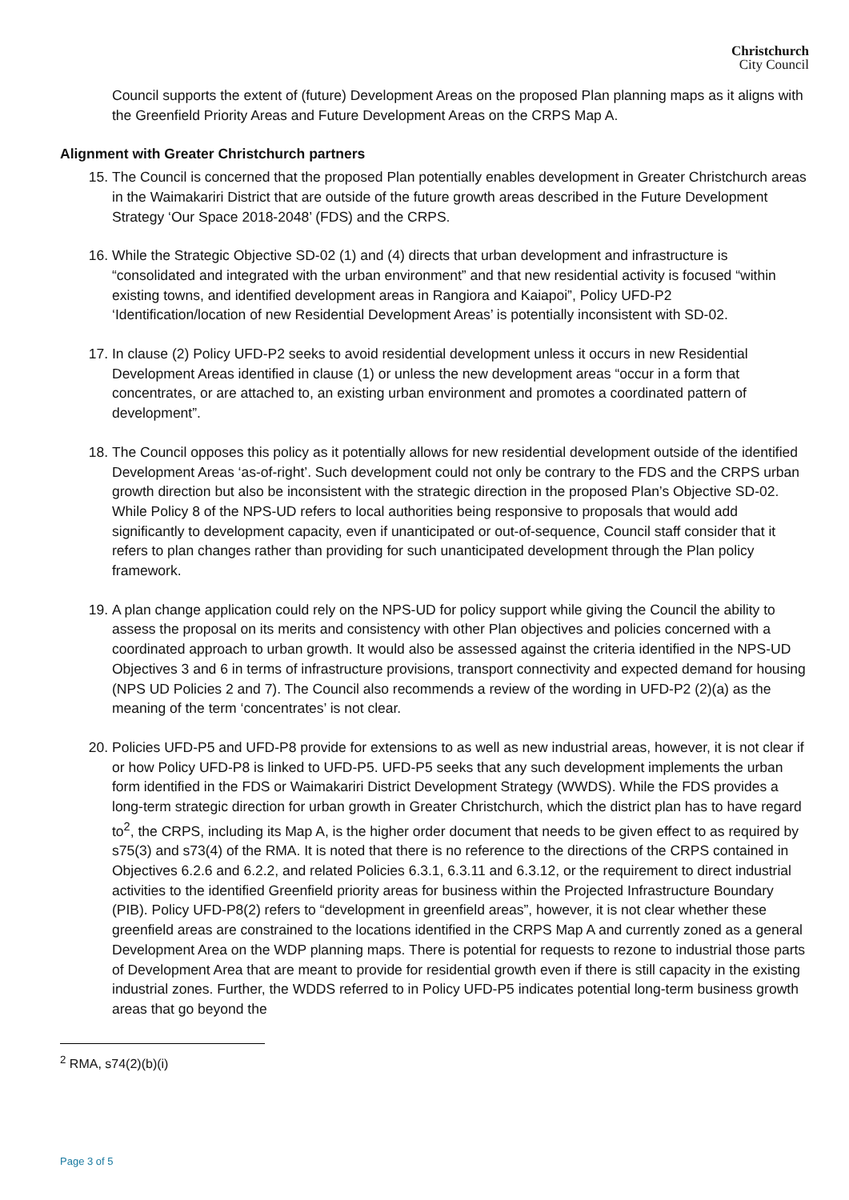Christchurch
City Council
Council supports the extent of (future) Development Areas on the proposed Plan planning maps as it aligns with the Greenfield Priority Areas and Future Development Areas on the CRPS Map A.
Alignment with Greater Christchurch partners
15. The Council is concerned that the proposed Plan potentially enables development in Greater Christchurch areas in the Waimakariri District that are outside of the future growth areas described in the Future Development Strategy ‘Our Space 2018-2048’ (FDS) and the CRPS.
16. While the Strategic Objective SD-02 (1) and (4) directs that urban development and infrastructure is “consolidated and integrated with the urban environment” and that new residential activity is focused “within existing towns, and identified development areas in Rangiora and Kaiapoi”, Policy UFD-P2 ‘Identification/location of new Residential Development Areas’ is potentially inconsistent with SD-02.
17. In clause (2) Policy UFD-P2 seeks to avoid residential development unless it occurs in new Residential Development Areas identified in clause (1) or unless the new development areas “occur in a form that concentrates, or are attached to, an existing urban environment and promotes a coordinated pattern of development”.
18. The Council opposes this policy as it potentially allows for new residential development outside of the identified Development Areas ‘as-of-right’. Such development could not only be contrary to the FDS and the CRPS urban growth direction but also be inconsistent with the strategic direction in the proposed Plan’s Objective SD-02. While Policy 8 of the NPS-UD refers to local authorities being responsive to proposals that would add significantly to development capacity, even if unanticipated or out-of-sequence, Council staff consider that it refers to plan changes rather than providing for such unanticipated development through the Plan policy framework.
19. A plan change application could rely on the NPS-UD for policy support while giving the Council the ability to assess the proposal on its merits and consistency with other Plan objectives and policies concerned with a coordinated approach to urban growth. It would also be assessed against the criteria identified in the NPS-UD Objectives 3 and 6 in terms of infrastructure provisions, transport connectivity and expected demand for housing (NPS UD Policies 2 and 7). The Council also recommends a review of the wording in UFD-P2 (2)(a) as the meaning of the term ‘concentrates’ is not clear.
20. Policies UFD-P5 and UFD-P8 provide for extensions to as well as new industrial areas, however, it is not clear if or how Policy UFD-P8 is linked to UFD-P5. UFD-P5 seeks that any such development implements the urban form identified in the FDS or Waimakariri District Development Strategy (WWDS). While the FDS provides a long-term strategic direction for urban growth in Greater Christchurch, which the district plan has to have regard to<sup>2</sup>, the CRPS, including its Map A, is the higher order document that needs to be given effect to as required by s75(3) and s73(4) of the RMA. It is noted that there is no reference to the directions of the CRPS contained in Objectives 6.2.6 and 6.2.2, and related Policies 6.3.1, 6.3.11 and 6.3.12, or the requirement to direct industrial activities to the identified Greenfield priority areas for business within the Projected Infrastructure Boundary (PIB). Policy UFD-P8(2) refers to “development in greenfield areas”, however, it is not clear whether these greenfield areas are constrained to the locations identified in the CRPS Map A and currently zoned as a general Development Area on the WDP planning maps. There is potential for requests to rezone to industrial those parts of Development Area that are meant to provide for residential growth even if there is still capacity in the existing industrial zones. Further, the WDDS referred to in Policy UFD-P5 indicates potential long-term business growth areas that go beyond the
<sup>2</sup> RMA, s74(2)(b)(i)
Page 3 of 5